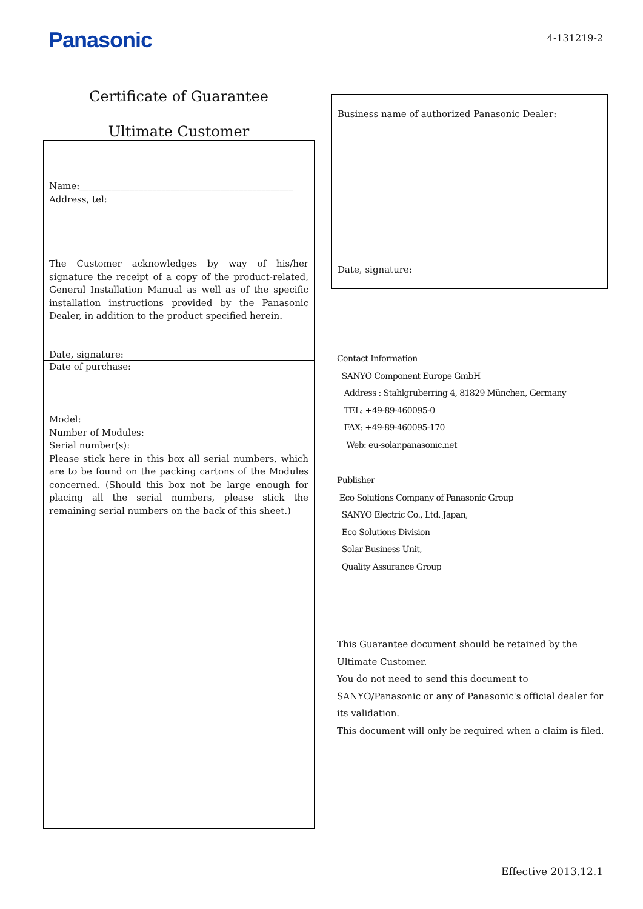Panasonic
4-131219-2
Certificate of Guarantee
Ultimate Customer
Name:_______________________________________________
Address, tel:
The Customer acknowledges by way of his/her signature the receipt of a copy of the product-related, General Installation Manual as well as of the specific installation instructions provided by the Panasonic Dealer, in addition to the product specified herein.
Date, signature:
Date of purchase:
Model:
Number of Modules:
Serial number(s):
Please stick here in this box all serial numbers, which are to be found on the packing cartons of the Modules concerned. (Should this box not be large enough for placing all the serial numbers, please stick the remaining serial numbers on the back of this sheet.)
Business name of authorized Panasonic Dealer:
Date, signature:
Contact Information
SANYO Component Europe GmbH
Address : Stahlgruberring 4, 81829 München, Germany
TEL: +49-89-460095-0
FAX: +49-89-460095-170
Web: eu-solar.panasonic.net
Publisher
Eco Solutions Company of Panasonic Group
SANYO Electric Co., Ltd. Japan,
Eco Solutions Division
Solar Business Unit,
Quality Assurance Group
This Guarantee document should be retained by the
Ultimate Customer.
You do not need to send this document to
SANYO/Panasonic or any of Panasonic's official dealer for
its validation.
This document will only be required when a claim is filed.
Effective 2013.12.1